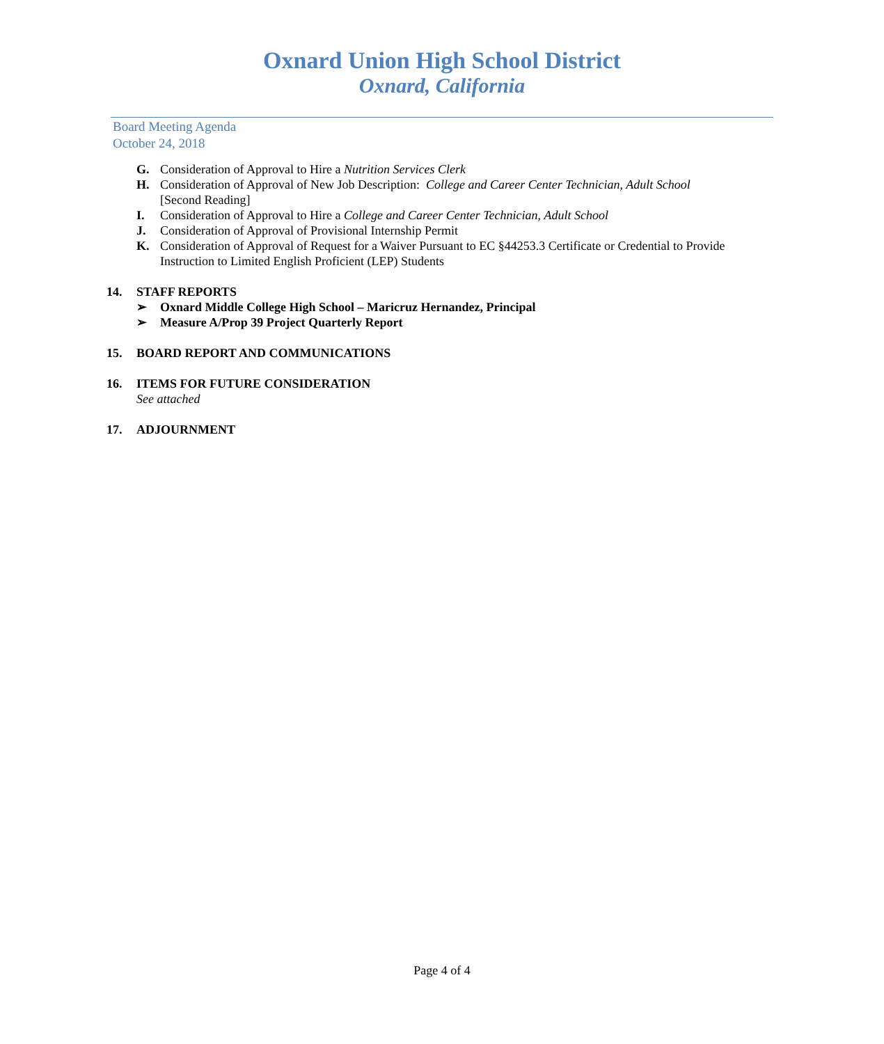Oxnard Union High School District
Oxnard, California
Board Meeting Agenda
October 24, 2018
G. Consideration of Approval to Hire a Nutrition Services Clerk
H. Consideration of Approval of New Job Description: College and Career Center Technician, Adult School
[Second Reading]
I. Consideration of Approval to Hire a College and Career Center Technician, Adult School
J. Consideration of Approval of Provisional Internship Permit
K. Consideration of Approval of Request for a Waiver Pursuant to EC §44253.3 Certificate or Credential to Provide Instruction to Limited English Proficient (LEP) Students
14. STAFF REPORTS
➢ Oxnard Middle College High School – Maricruz Hernandez, Principal
➢ Measure A/Prop 39 Project Quarterly Report
15. BOARD REPORT AND COMMUNICATIONS
16. ITEMS FOR FUTURE CONSIDERATION
See attached
17. ADJOURNMENT
Page 4 of 4